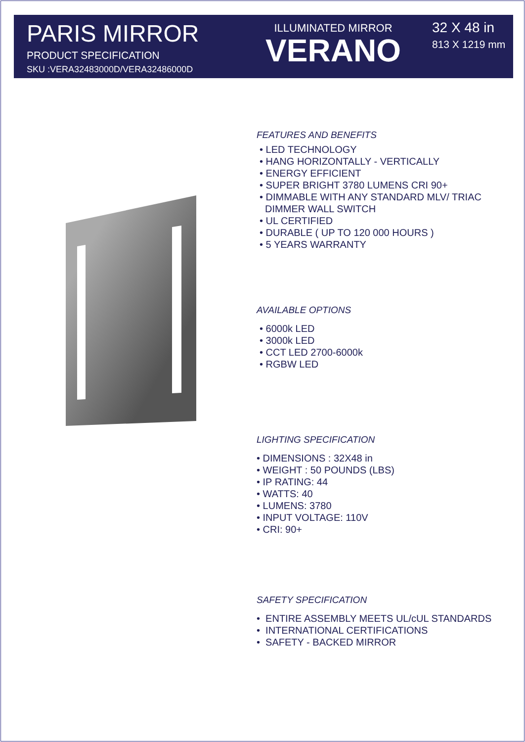PARIS MIRROR
PRODUCT SPECIFICATION
SKU :VERA32483000D/VERA32486000D
ILLUMINATED MIRROR
VERANO
32 X 48 in
813 X 1219 mm
FEATURES AND BENEFITS
• LED TECHNOLOGY
• HANG HORIZONTALLY - VERTICALLY
• ENERGY EFFICIENT
• SUPER BRIGHT 3780 LUMENS CRI 90+
• DIMMABLE WITH ANY STANDARD MLV/ TRIAC
DIMMER WALL SWITCH
• UL CERTIFIED
• DURABLE ( UP TO 120 000 HOURS )
• 5 YEARS WARRANTY
AVAILABLE OPTIONS
• 6000k LED
• 3000k LED
• CCT LED 2700-6000k
• RGBW LED
LIGHTING SPECIFICATION
• DIMENSIONS : 32X48 in
• WEIGHT : 50 POUNDS (LBS)
• IP RATING: 44
• WATTS: 40
• LUMENS: 3780
• INPUT VOLTAGE: 110V
• CRI: 90+
SAFETY SPECIFICATION
• ENTIRE ASSEMBLY MEETS UL/cUL STANDARDS
• INTERNATIONAL CERTIFICATIONS
• SAFETY - BACKED MIRROR